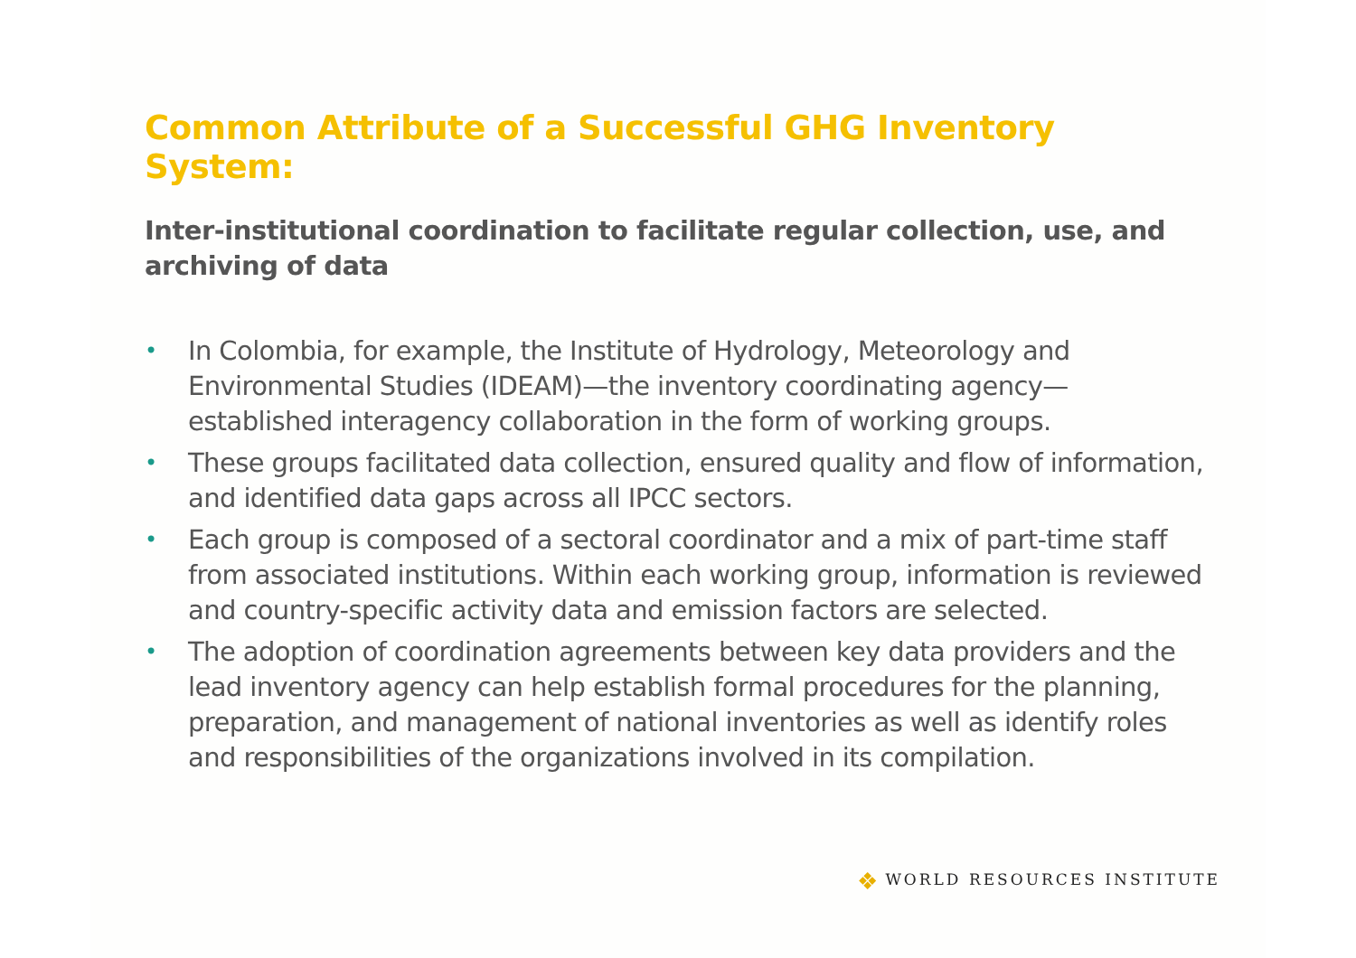Common Attribute of a Successful GHG Inventory System:
Inter-institutional coordination to facilitate regular collection, use, and archiving of data
• In Colombia, for example, the Institute of Hydrology, Meteorology and Environmental Studies (IDEAM)—the inventory coordinating agency—established interagency collaboration in the form of working groups.
• These groups facilitated data collection, ensured quality and flow of information, and identified data gaps across all IPCC sectors.
• Each group is composed of a sectoral coordinator and a mix of part-time staff from associated institutions. Within each working group, information is reviewed and country-specific activity data and emission factors are selected.
• The adoption of coordination agreements between key data providers and the lead inventory agency can help establish formal procedures for the planning, preparation, and management of national inventories as well as identify roles and responsibilities of the organizations involved in its compilation.
❖ WORLD RESOURCES INSTITUTE